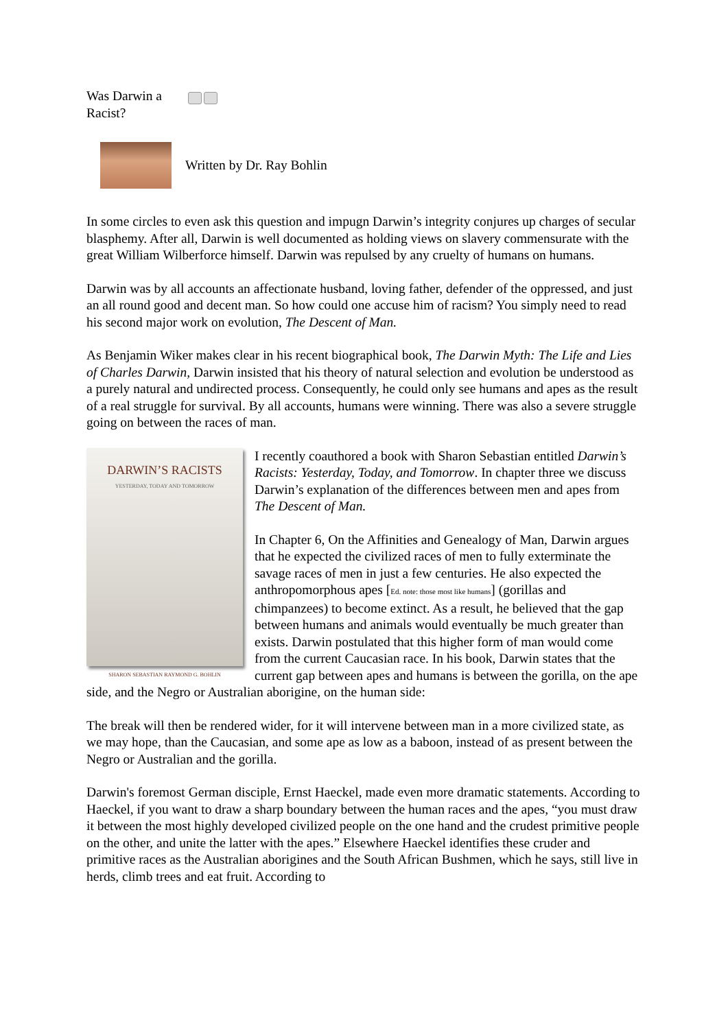Was Darwin a Racist?
Written by Dr. Ray Bohlin
In some circles to even ask this question and impugn Darwin’s integrity conjures up charges of secular blasphemy. After all, Darwin is well documented as holding views on slavery commensurate with the great William Wilberforce himself. Darwin was repulsed by any cruelty of humans on humans.
Darwin was by all accounts an affectionate husband, loving father, defender of the oppressed, and just an all round good and decent man. So how could one accuse him of racism? You simply need to read his second major work on evolution, The Descent of Man.
As Benjamin Wiker makes clear in his recent biographical book, The Darwin Myth: The Life and Lies of Charles Darwin, Darwin insisted that his theory of natural selection and evolution be understood as a purely natural and undirected process. Consequently, he could only see humans and apes as the result of a real struggle for survival. By all accounts, humans were winning. There was also a severe struggle going on between the races of man.
DARWIN’S RACISTS
YESTERDAY, TODAY AND TOMORROW
SHARON SEBASTIAN RAYMOND G. BOHLIN
I recently coauthored a book with Sharon Sebastian entitled Darwin’s Racists: Yesterday, Today, and Tomorrow. In chapter three we discuss Darwin’s explanation of the differences between men and apes from The Descent of Man.
In Chapter 6, On the Affinities and Genealogy of Man, Darwin argues that he expected the civilized races of men to fully exterminate the savage races of men in just a few centuries. He also expected the anthropomorphous apes [Ed. note: those most like humans] (gorillas and chimpanzees) to become extinct. As a result, he believed that the gap between humans and animals would eventually be much greater than exists. Darwin postulated that this higher form of man would come from the current Caucasian race. In his book, Darwin states that the current gap between apes and humans is between the gorilla, on the ape side, and the Negro or Australian aborigine, on the human side:
The break will then be rendered wider, for it will intervene between man in a more civilized state, as we may hope, than the Caucasian, and some ape as low as a baboon, instead of as present between the Negro or Australian and the gorilla.
Darwin's foremost German disciple, Ernst Haeckel, made even more dramatic statements. According to Haeckel, if you want to draw a sharp boundary between the human races and the apes, “you must draw it between the most highly developed civilized people on the one hand and the crudest primitive people on the other, and unite the latter with the apes.” Elsewhere Haeckel identifies these cruder and primitive races as the Australian aborigines and the South African Bushmen, which he says, still live in herds, climb trees and eat fruit. According to